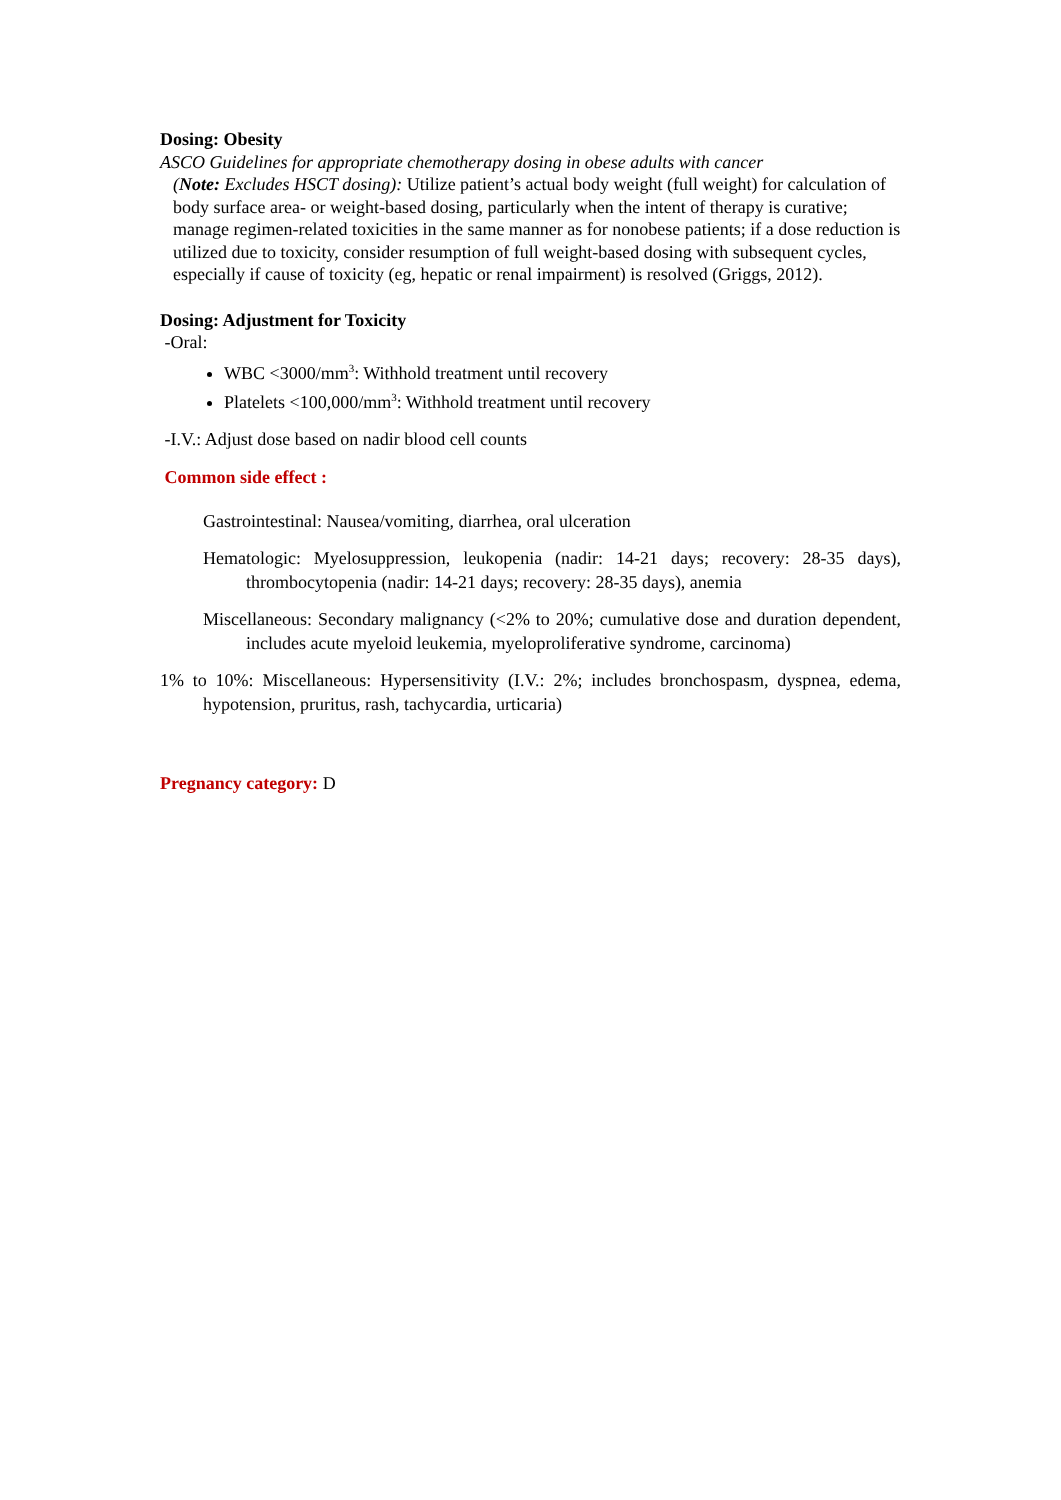Dosing: Obesity
ASCO Guidelines for appropriate chemotherapy dosing in obese adults with cancer
(Note: Excludes HSCT dosing): Utilize patient’s actual body weight (full weight) for calculation of body surface area- or weight-based dosing, particularly when the intent of therapy is curative; manage regimen-related toxicities in the same manner as for nonobese patients; if a dose reduction is utilized due to toxicity, consider resumption of full weight-based dosing with subsequent cycles, especially if cause of toxicity (eg, hepatic or renal impairment) is resolved (Griggs, 2012).
Dosing: Adjustment for Toxicity
-Oral:
WBC <3000/mm<sup>3</sup>: Withhold treatment until recovery
Platelets <100,000/mm<sup>3</sup>: Withhold treatment until recovery
-I.V.: Adjust dose based on nadir blood cell counts
Common side effect :
Gastrointestinal: Nausea/vomiting, diarrhea, oral ulceration
Hematologic: Myelosuppression, leukopenia (nadir: 14-21 days; recovery: 28-35 days), thrombocytopenia (nadir: 14-21 days; recovery: 28-35 days), anemia
Miscellaneous: Secondary malignancy (<2% to 20%; cumulative dose and duration dependent, includes acute myeloid leukemia, myeloproliferative syndrome, carcinoma)
1% to 10%: Miscellaneous: Hypersensitivity (I.V.: 2%; includes bronchospasm, dyspnea, edema, hypotension, pruritus, rash, tachycardia, urticaria)
Pregnancy category: D